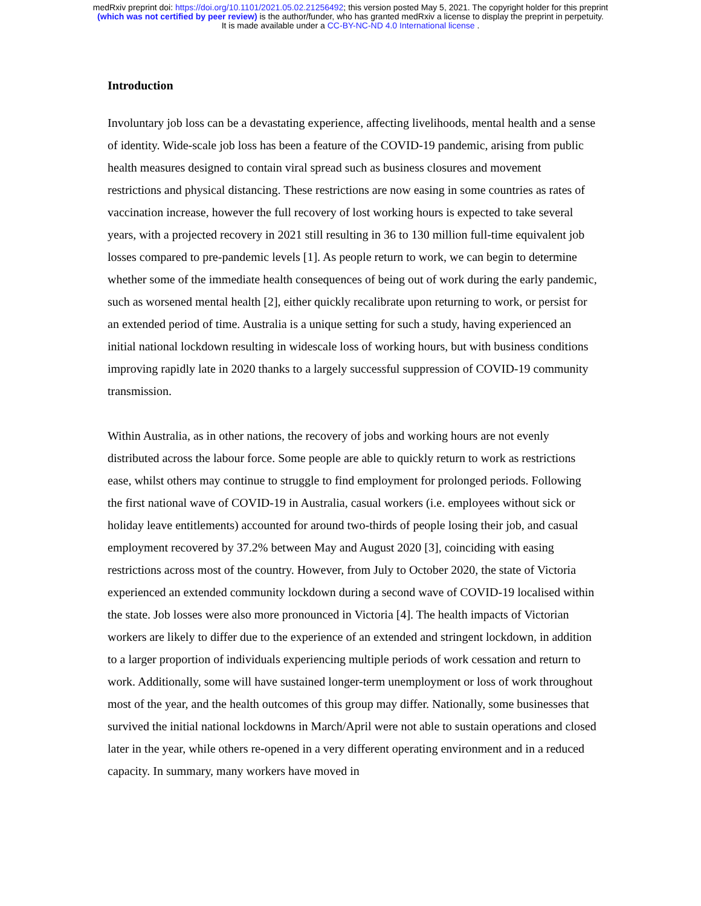medRxiv preprint doi: https://doi.org/10.1101/2021.05.02.21256492; this version posted May 5, 2021. The copyright holder for this preprint
(which was not certified by peer review) is the author/funder, who has granted medRxiv a license to display the preprint in perpetuity.
It is made available under a CC-BY-NC-ND 4.0 International license .
Introduction
Involuntary job loss can be a devastating experience, affecting livelihoods, mental health and a sense of identity. Wide-scale job loss has been a feature of the COVID-19 pandemic, arising from public health measures designed to contain viral spread such as business closures and movement restrictions and physical distancing. These restrictions are now easing in some countries as rates of vaccination increase, however the full recovery of lost working hours is expected to take several years, with a projected recovery in 2021 still resulting in 36 to 130 million full-time equivalent job losses compared to pre-pandemic levels [1]. As people return to work, we can begin to determine whether some of the immediate health consequences of being out of work during the early pandemic, such as worsened mental health [2], either quickly recalibrate upon returning to work, or persist for an extended period of time. Australia is a unique setting for such a study, having experienced an initial national lockdown resulting in widescale loss of working hours, but with business conditions improving rapidly late in 2020 thanks to a largely successful suppression of COVID-19 community transmission.
Within Australia, as in other nations, the recovery of jobs and working hours are not evenly distributed across the labour force. Some people are able to quickly return to work as restrictions ease, whilst others may continue to struggle to find employment for prolonged periods. Following the first national wave of COVID-19 in Australia, casual workers (i.e. employees without sick or holiday leave entitlements) accounted for around two-thirds of people losing their job, and casual employment recovered by 37.2% between May and August 2020 [3], coinciding with easing restrictions across most of the country. However, from July to October 2020, the state of Victoria experienced an extended community lockdown during a second wave of COVID-19 localised within the state. Job losses were also more pronounced in Victoria [4]. The health impacts of Victorian workers are likely to differ due to the experience of an extended and stringent lockdown, in addition to a larger proportion of individuals experiencing multiple periods of work cessation and return to work. Additionally, some will have sustained longer-term unemployment or loss of work throughout most of the year, and the health outcomes of this group may differ. Nationally, some businesses that survived the initial national lockdowns in March/April were not able to sustain operations and closed later in the year, while others re-opened in a very different operating environment and in a reduced capacity. In summary, many workers have moved in